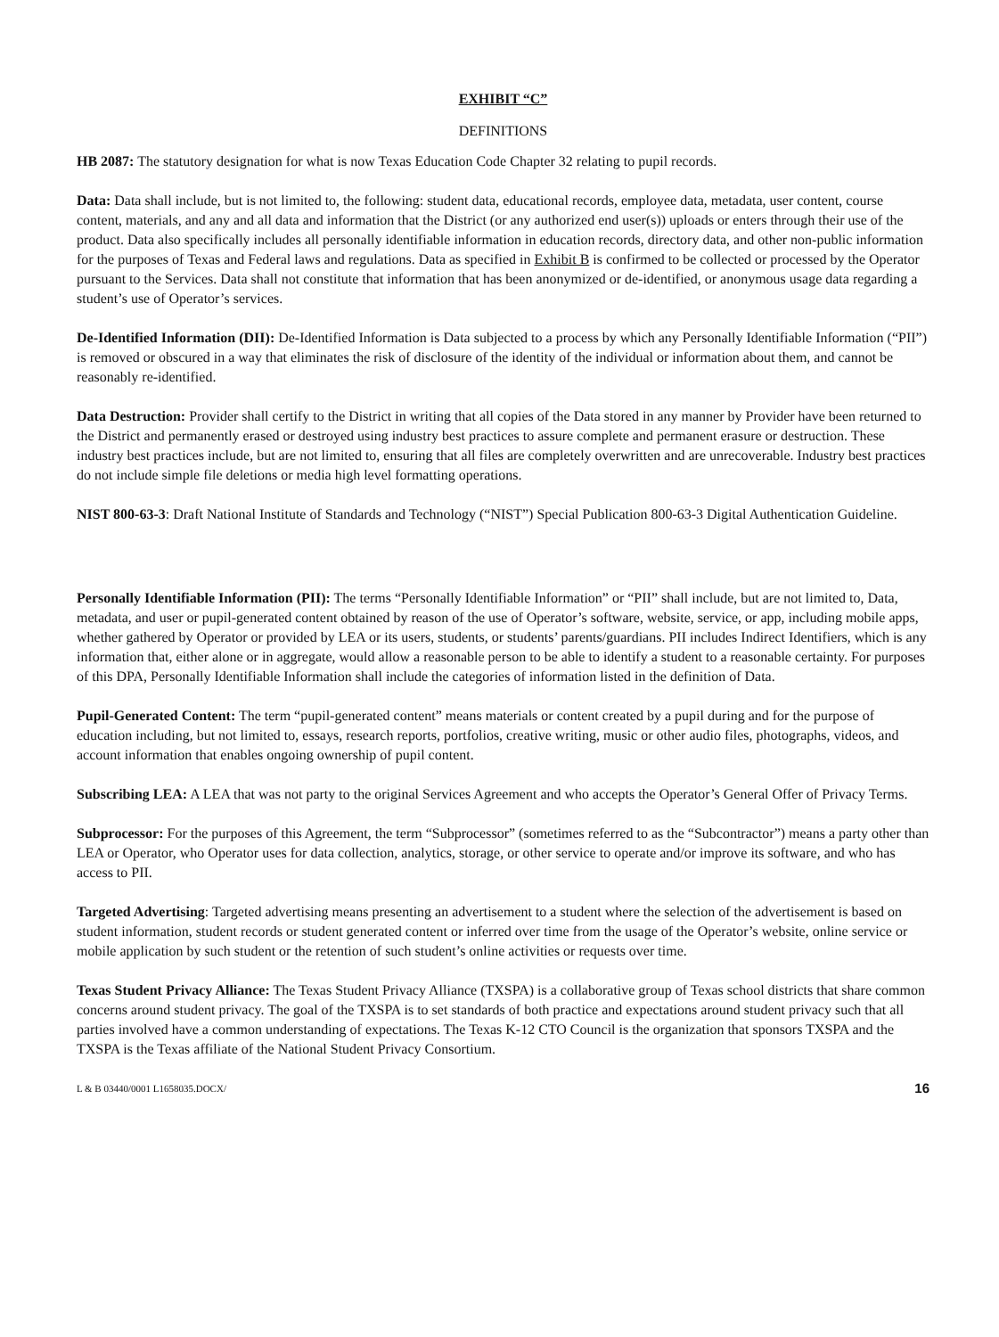EXHIBIT “C”
DEFINITIONS
HB 2087: The statutory designation for what is now Texas Education Code Chapter 32 relating to pupil records.
Data: Data shall include, but is not limited to, the following: student data, educational records, employee data, metadata, user content, course content, materials, and any and all data and information that the District (or any authorized end user(s)) uploads or enters through their use of the product. Data also specifically includes all personally identifiable information in education records, directory data, and other non-public information for the purposes of Texas and Federal laws and regulations. Data as specified in Exhibit B is confirmed to be collected or processed by the Operator pursuant to the Services. Data shall not constitute that information that has been anonymized or de-identified, or anonymous usage data regarding a student’s use of Operator’s services.
De-Identified Information (DII): De-Identified Information is Data subjected to a process by which any Personally Identifiable Information (“PII”) is removed or obscured in a way that eliminates the risk of disclosure of the identity of the individual or information about them, and cannot be reasonably re-identified.
Data Destruction: Provider shall certify to the District in writing that all copies of the Data stored in any manner by Provider have been returned to the District and permanently erased or destroyed using industry best practices to assure complete and permanent erasure or destruction. These industry best practices include, but are not limited to, ensuring that all files are completely overwritten and are unrecoverable. Industry best practices do not include simple file deletions or media high level formatting operations.
NIST 800-63-3: Draft National Institute of Standards and Technology (“NIST”) Special Publication 800-63-3 Digital Authentication Guideline.
Personally Identifiable Information (PII): The terms “Personally Identifiable Information” or “PII” shall include, but are not limited to, Data, metadata, and user or pupil-generated content obtained by reason of the use of Operator’s software, website, service, or app, including mobile apps, whether gathered by Operator or provided by LEA or its users, students, or students’ parents/guardians. PII includes Indirect Identifiers, which is any information that, either alone or in aggregate, would allow a reasonable person to be able to identify a student to a reasonable certainty. For purposes of this DPA, Personally Identifiable Information shall include the categories of information listed in the definition of Data.
Pupil-Generated Content: The term “pupil-generated content” means materials or content created by a pupil during and for the purpose of education including, but not limited to, essays, research reports, portfolios, creative writing, music or other audio files, photographs, videos, and account information that enables ongoing ownership of pupil content.
Subscribing LEA: A LEA that was not party to the original Services Agreement and who accepts the Operator’s General Offer of Privacy Terms.
Subprocessor: For the purposes of this Agreement, the term “Subprocessor” (sometimes referred to as the “Subcontractor”) means a party other than LEA or Operator, who Operator uses for data collection, analytics, storage, or other service to operate and/or improve its software, and who has access to PII.
Targeted Advertising: Targeted advertising means presenting an advertisement to a student where the selection of the advertisement is based on student information, student records or student generated content or inferred over time from the usage of the Operator’s website, online service or mobile application by such student or the retention of such student’s online activities or requests over time.
Texas Student Privacy Alliance: The Texas Student Privacy Alliance (TXSPA) is a collaborative group of Texas school districts that share common concerns around student privacy. The goal of the TXSPA is to set standards of both practice and expectations around student privacy such that all parties involved have a common understanding of expectations. The Texas K-12 CTO Council is the organization that sponsors TXSPA and the TXSPA is the Texas affiliate of the National Student Privacy Consortium.
L & B 03440/0001 L1658035.DOCX/ 16